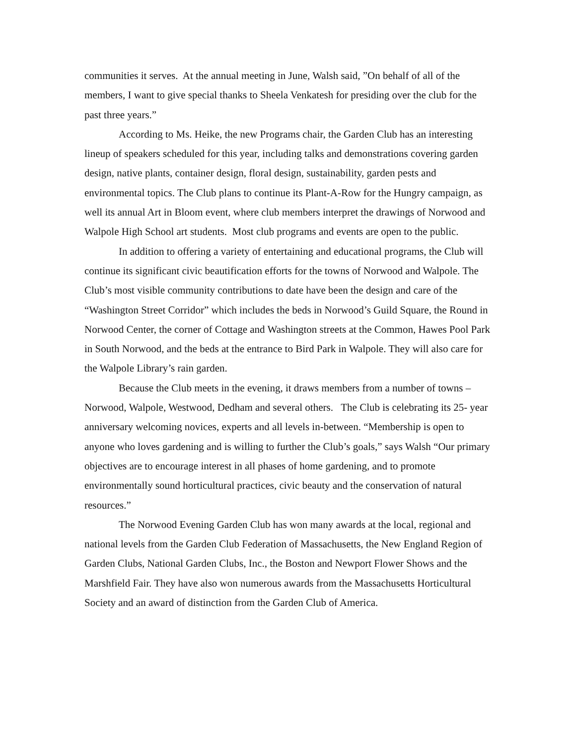communities it serves. At the annual meeting in June, Walsh said, ”On behalf of all of the members, I want to give special thanks to Sheela Venkatesh for presiding over the club for the past three years.”
According to Ms. Heike, the new Programs chair, the Garden Club has an interesting lineup of speakers scheduled for this year, including talks and demonstrations covering garden design, native plants, container design, floral design, sustainability, garden pests and environmental topics. The Club plans to continue its Plant-A-Row for the Hungry campaign, as well its annual Art in Bloom event, where club members interpret the drawings of Norwood and Walpole High School art students. Most club programs and events are open to the public.
In addition to offering a variety of entertaining and educational programs, the Club will continue its significant civic beautification efforts for the towns of Norwood and Walpole. The Club’s most visible community contributions to date have been the design and care of the “Washington Street Corridor” which includes the beds in Norwood’s Guild Square, the Round in Norwood Center, the corner of Cottage and Washington streets at the Common, Hawes Pool Park in South Norwood, and the beds at the entrance to Bird Park in Walpole. They will also care for the Walpole Library’s rain garden.
Because the Club meets in the evening, it draws members from a number of towns – Norwood, Walpole, Westwood, Dedham and several others. The Club is celebrating its 25- year anniversary welcoming novices, experts and all levels in-between. “Membership is open to anyone who loves gardening and is willing to further the Club’s goals,” says Walsh “Our primary objectives are to encourage interest in all phases of home gardening, and to promote environmentally sound horticultural practices, civic beauty and the conservation of natural resources.”
The Norwood Evening Garden Club has won many awards at the local, regional and national levels from the Garden Club Federation of Massachusetts, the New England Region of Garden Clubs, National Garden Clubs, Inc., the Boston and Newport Flower Shows and the Marshfield Fair. They have also won numerous awards from the Massachusetts Horticultural Society and an award of distinction from the Garden Club of America.